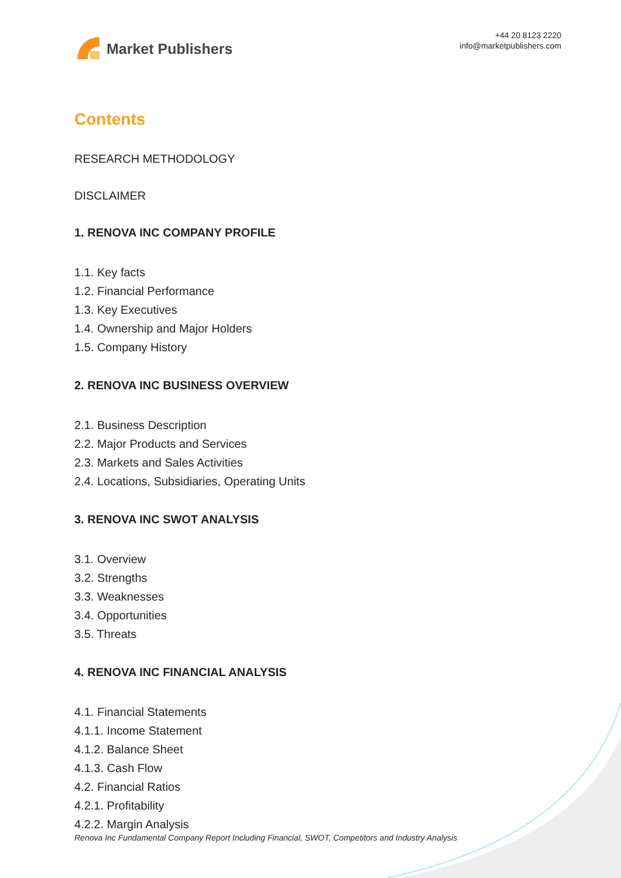Market Publishers
+44 20 8123 2220
info@marketpublishers.com
Contents
RESEARCH METHODOLOGY
DISCLAIMER
1. RENOVA INC COMPANY PROFILE
1.1. Key facts
1.2. Financial Performance
1.3. Key Executives
1.4. Ownership and Major Holders
1.5. Company History
2. RENOVA INC BUSINESS OVERVIEW
2.1. Business Description
2.2. Major Products and Services
2.3. Markets and Sales Activities
2.4. Locations, Subsidiaries, Operating Units
3. RENOVA INC SWOT ANALYSIS
3.1. Overview
3.2. Strengths
3.3. Weaknesses
3.4. Opportunities
3.5. Threats
4. RENOVA INC FINANCIAL ANALYSIS
4.1. Financial Statements
4.1.1. Income Statement
4.1.2. Balance Sheet
4.1.3. Cash Flow
4.2. Financial Ratios
4.2.1. Profitability
4.2.2. Margin Analysis
Renova Inc Fundamental Company Report Including Financial, SWOT, Competitors and Industry Analysis